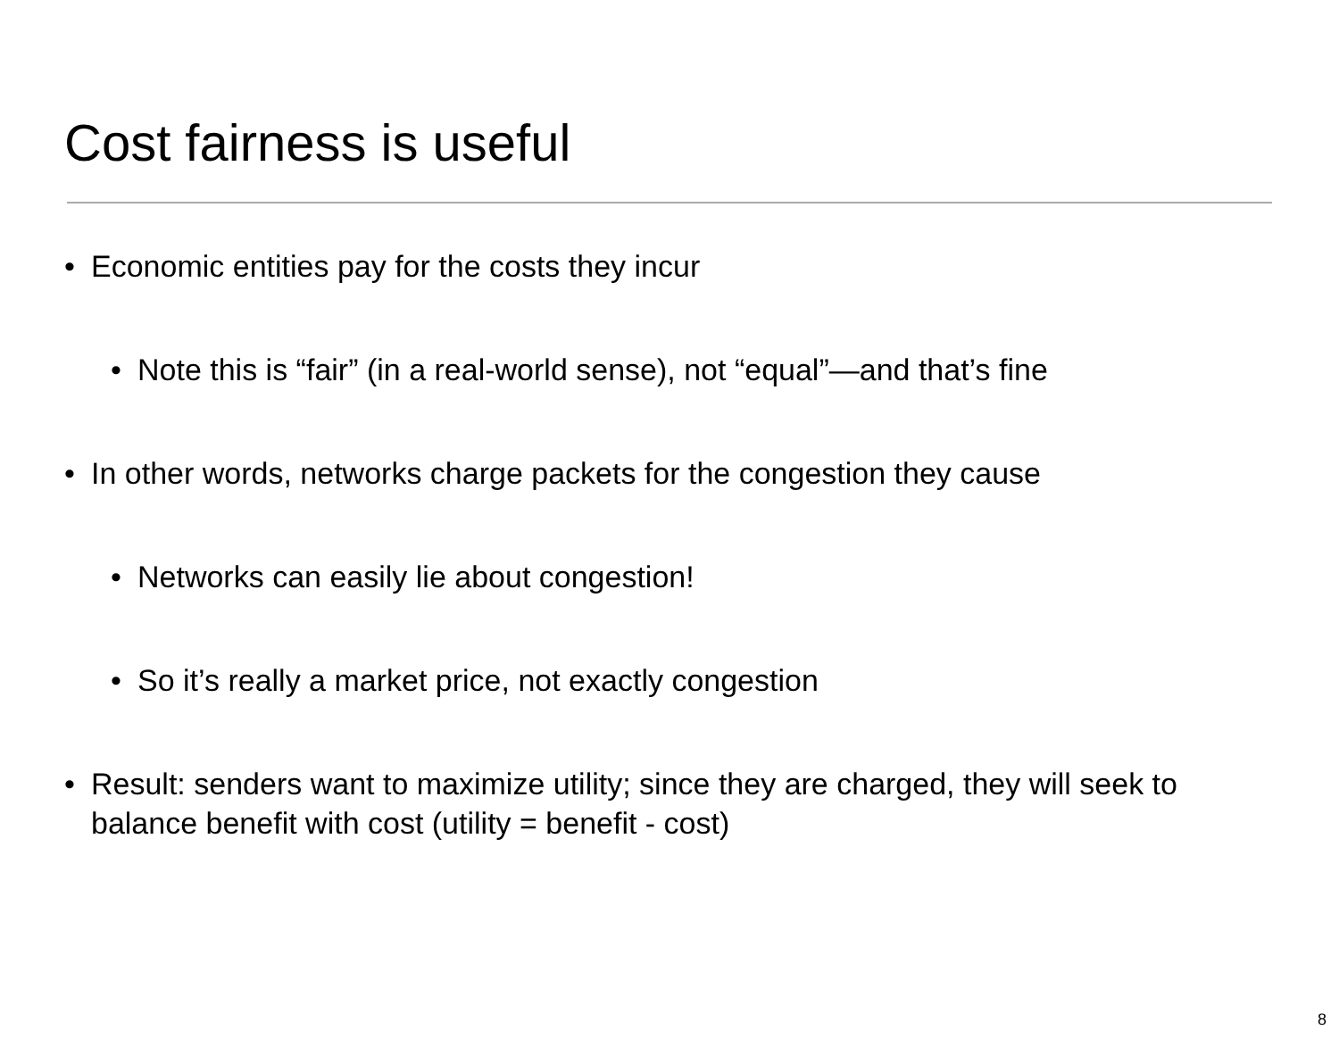Cost fairness is useful
• Economic entities pay for the costs they incur
• Note this is “fair” (in a real-world sense), not “equal”—and that’s fine
• In other words, networks charge packets for the congestion they cause
• Networks can easily lie about congestion!
• So it’s really a market price, not exactly congestion
• Result: senders want to maximize utility; since they are charged, they will seek to balance benefit with cost (utility = benefit - cost)
8